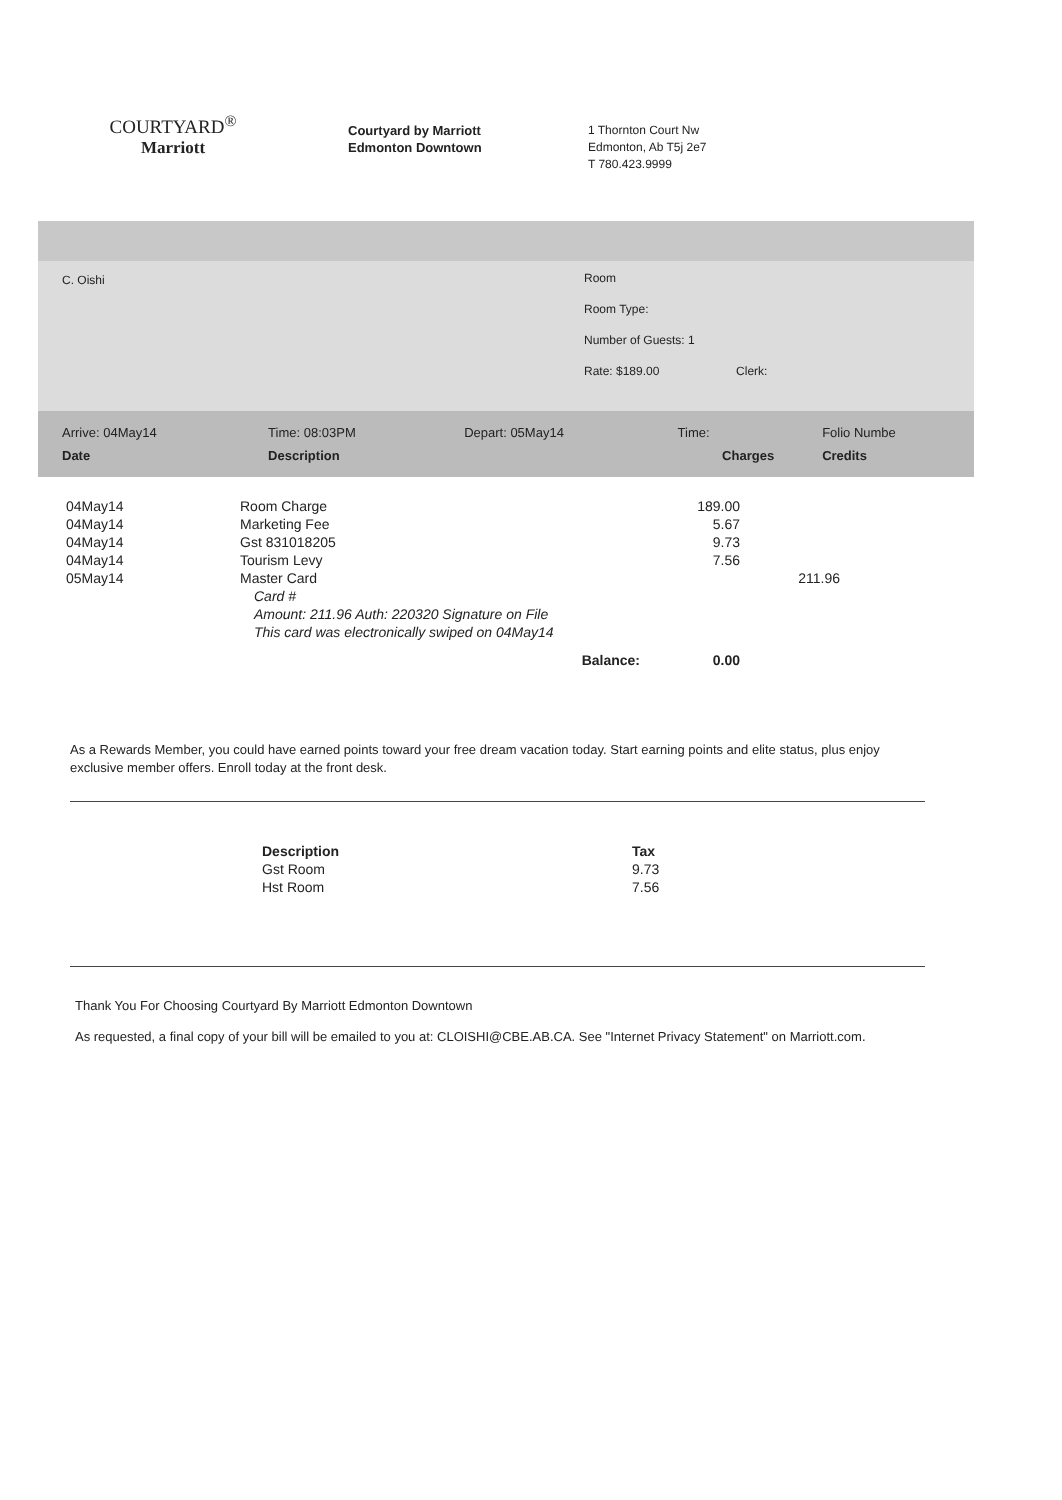COURTYARD<sup>®</sup>
Marriott
Courtyard by Marriott
Edmonton Downtown
1 Thornton Court Nw
Edmonton, Ab T5j 2e7
T 780.423.9999
C. Oishi
Room
Room Type:
Number of Guests: 1
Rate: $189.00 Clerk:
| Arrive: 04May14 | Time: 08:03PM | Depart: 05May14 | Time: | Folio Numbe |
| Date | Description | | Charges | Credits |
| 04May14 | Room Charge | 189.00 | |
| 04May14 | Marketing Fee | 5.67 | |
| 04May14 | Gst 831018205 | 9.73 | |
| 04May14 | Tourism Levy | 7.56 | |
| 05May14 | Master Card | | 211.96 |
| | Card # | | |
| | Amount: 211.96 Auth: 220320 Signature on File | | |
| | This card was electronically swiped on 04May14 | | |
| | Balance: | 0.00 | |
As a Rewards Member, you could have earned points toward your free dream vacation today. Start earning points and elite status, plus enjoy exclusive member offers. Enroll today at the front desk.
| Description | Tax |
| --- | --- |
| Gst Room | 9.73 |
| Hst Room | 7.56 |
Thank You For Choosing Courtyard By Marriott Edmonton Downtown
As requested, a final copy of your bill will be emailed to you at: CLOISHI@CBE.AB.CA. See "Internet Privacy Statement" on Marriott.com.